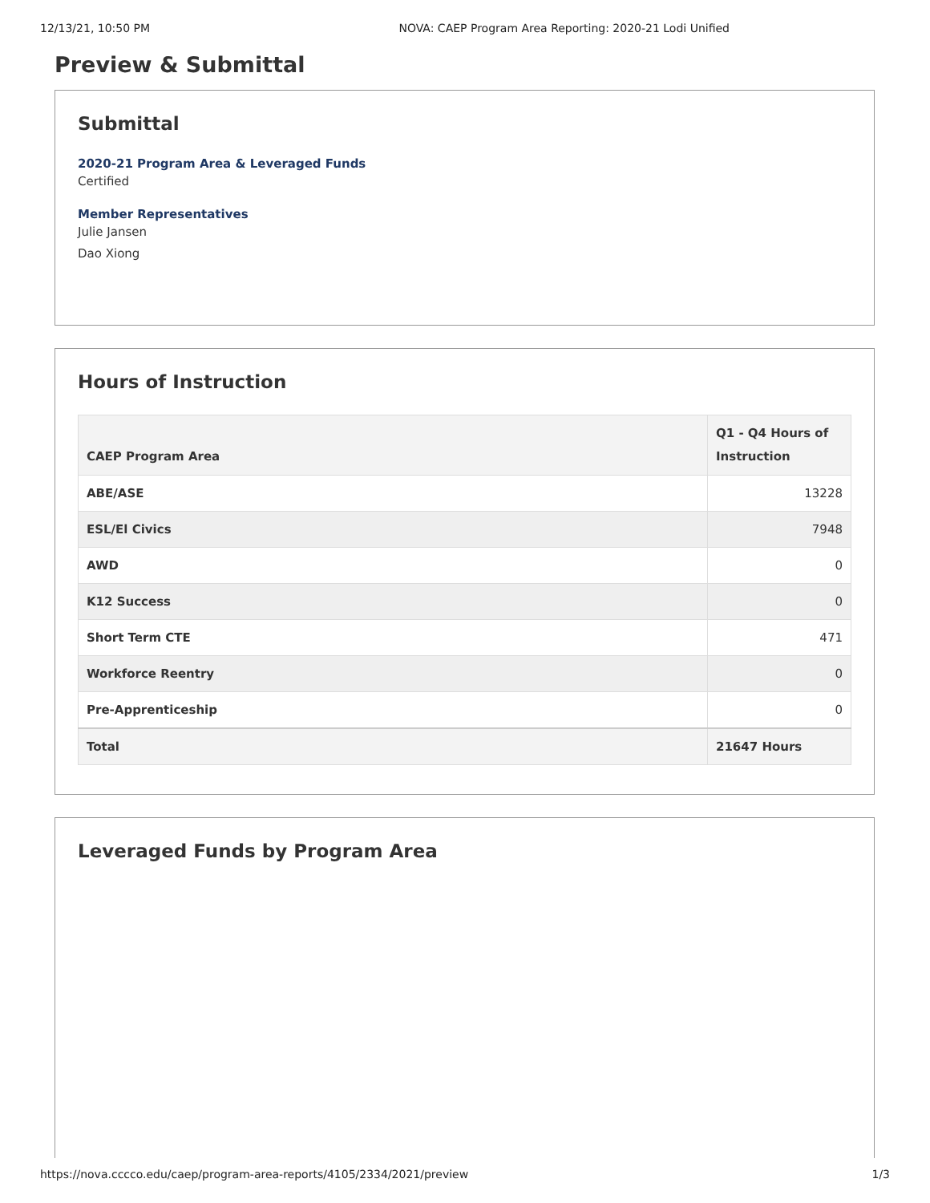12/13/21, 10:50 PM NOVA: CAEP Program Area Reporting: 2020-21 Lodi Unified
Preview & Submittal
Submittal
2020-21 Program Area & Leveraged Funds
Certified
Member Representatives
Julie Jansen
Dao Xiong
Hours of Instruction
| CAEP Program Area | Q1 - Q4 Hours of Instruction |
| --- | --- |
| ABE/ASE | 13228 |
| ESL/El Civics | 7948 |
| AWD | 0 |
| K12 Success | 0 |
| Short Term CTE | 471 |
| Workforce Reentry | 0 |
| Pre-Apprenticeship | 0 |
| Total | 21647 Hours |
Leveraged Funds by Program Area
https://nova.cccco.edu/caep/program-area-reports/4105/2334/2021/preview 1/3